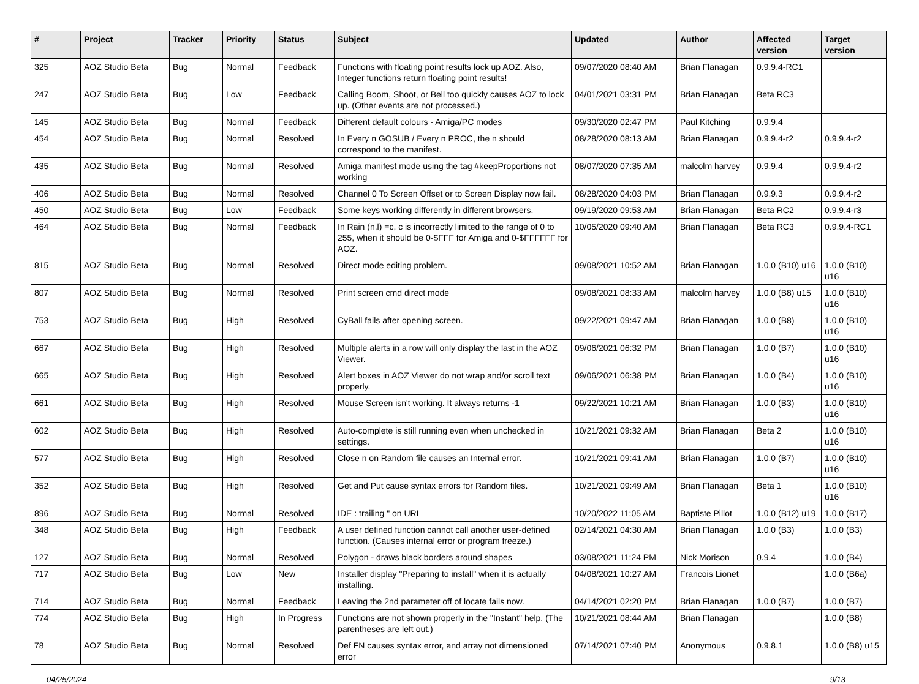| # | Project | Tracker | Priority | Status | Subject | Updated | Author | Affected version | Target version |
| --- | --- | --- | --- | --- | --- | --- | --- | --- | --- |
| 325 | AOZ Studio Beta | Bug | Normal | Feedback | Functions with floating point results lock up AOZ. Also, Integer functions return floating point results! | 09/07/2020 08:40 AM | Brian Flanagan | 0.9.9.4-RC1 | |
| 247 | AOZ Studio Beta | Bug | Low | Feedback | Calling Boom, Shoot, or Bell too quickly causes AOZ to lock up. (Other events are not processed.) | 04/01/2021 03:31 PM | Brian Flanagan | Beta RC3 | |
| 145 | AOZ Studio Beta | Bug | Normal | Feedback | Different default colours - Amiga/PC modes | 09/30/2020 02:47 PM | Paul Kitching | 0.9.9.4 | |
| 454 | AOZ Studio Beta | Bug | Normal | Resolved | In Every n GOSUB / Every n PROC, the n should correspond to the manifest. | 08/28/2020 08:13 AM | Brian Flanagan | 0.9.9.4-r2 | 0.9.9.4-r2 |
| 435 | AOZ Studio Beta | Bug | Normal | Resolved | Amiga manifest mode using the tag #keepProportions not working | 08/07/2020 07:35 AM | malcolm harvey | 0.9.9.4 | 0.9.9.4-r2 |
| 406 | AOZ Studio Beta | Bug | Normal | Resolved | Channel 0 To Screen Offset or to Screen Display now fail. | 08/28/2020 04:03 PM | Brian Flanagan | 0.9.9.3 | 0.9.9.4-r2 |
| 450 | AOZ Studio Beta | Bug | Low | Feedback | Some keys working differently in different browsers. | 09/19/2020 09:53 AM | Brian Flanagan | Beta RC2 | 0.9.9.4-r3 |
| 464 | AOZ Studio Beta | Bug | Normal | Feedback | In Rain (n,l) =c, c is incorrectly limited to the range of 0 to 255, when it should be 0-$FFF for Amiga and 0-$FFFFFF for AOZ. | 10/05/2020 09:40 AM | Brian Flanagan | Beta RC3 | 0.9.9.4-RC1 |
| 815 | AOZ Studio Beta | Bug | Normal | Resolved | Direct mode editing problem. | 09/08/2021 10:52 AM | Brian Flanagan | 1.0.0 (B10) u16 | 1.0.0 (B10) u16 |
| 807 | AOZ Studio Beta | Bug | Normal | Resolved | Print screen cmd direct mode | 09/08/2021 08:33 AM | malcolm harvey | 1.0.0 (B8) u15 | 1.0.0 (B10) u16 |
| 753 | AOZ Studio Beta | Bug | High | Resolved | CyBall fails after opening screen. | 09/22/2021 09:47 AM | Brian Flanagan | 1.0.0 (B8) | 1.0.0 (B10) u16 |
| 667 | AOZ Studio Beta | Bug | High | Resolved | Multiple alerts in a row will only display the last in the AOZ Viewer. | 09/06/2021 06:32 PM | Brian Flanagan | 1.0.0 (B7) | 1.0.0 (B10) u16 |
| 665 | AOZ Studio Beta | Bug | High | Resolved | Alert boxes in AOZ Viewer do not wrap and/or scroll text properly. | 09/06/2021 06:38 PM | Brian Flanagan | 1.0.0 (B4) | 1.0.0 (B10) u16 |
| 661 | AOZ Studio Beta | Bug | High | Resolved | Mouse Screen isn't working. It always returns -1 | 09/22/2021 10:21 AM | Brian Flanagan | 1.0.0 (B3) | 1.0.0 (B10) u16 |
| 602 | AOZ Studio Beta | Bug | High | Resolved | Auto-complete is still running even when unchecked in settings. | 10/21/2021 09:32 AM | Brian Flanagan | Beta 2 | 1.0.0 (B10) u16 |
| 577 | AOZ Studio Beta | Bug | High | Resolved | Close n on Random file causes an Internal error. | 10/21/2021 09:41 AM | Brian Flanagan | 1.0.0 (B7) | 1.0.0 (B10) u16 |
| 352 | AOZ Studio Beta | Bug | High | Resolved | Get and Put cause syntax errors for Random files. | 10/21/2021 09:49 AM | Brian Flanagan | Beta 1 | 1.0.0 (B10) u16 |
| 896 | AOZ Studio Beta | Bug | Normal | Resolved | IDE : trailing " on URL | 10/20/2022 11:05 AM | Baptiste Pillot | 1.0.0 (B12) u19 | 1.0.0 (B17) |
| 348 | AOZ Studio Beta | Bug | High | Feedback | A user defined function cannot call another user-defined function. (Causes internal error or program freeze.) | 02/14/2021 04:30 AM | Brian Flanagan | 1.0.0 (B3) | 1.0.0 (B3) |
| 127 | AOZ Studio Beta | Bug | Normal | Resolved | Polygon - draws black borders around shapes | 03/08/2021 11:24 PM | Nick Morison | 0.9.4 | 1.0.0 (B4) |
| 717 | AOZ Studio Beta | Bug | Low | New | Installer display "Preparing to install" when it is actually installing. | 04/08/2021 10:27 AM | Francois Lionet | | 1.0.0 (B6a) |
| 714 | AOZ Studio Beta | Bug | Normal | Feedback | Leaving the 2nd parameter off of locate fails now. | 04/14/2021 02:20 PM | Brian Flanagan | 1.0.0 (B7) | 1.0.0 (B7) |
| 774 | AOZ Studio Beta | Bug | High | In Progress | Functions are not shown properly in the "Instant" help. (The parentheses are left out.) | 10/21/2021 08:44 AM | Brian Flanagan | | 1.0.0 (B8) |
| 78 | AOZ Studio Beta | Bug | Normal | Resolved | Def FN causes syntax error, and array not dimensioned error | 07/14/2021 07:40 PM | Anonymous | 0.9.8.1 | 1.0.0 (B8) u15 |
04/25/2024 9/13